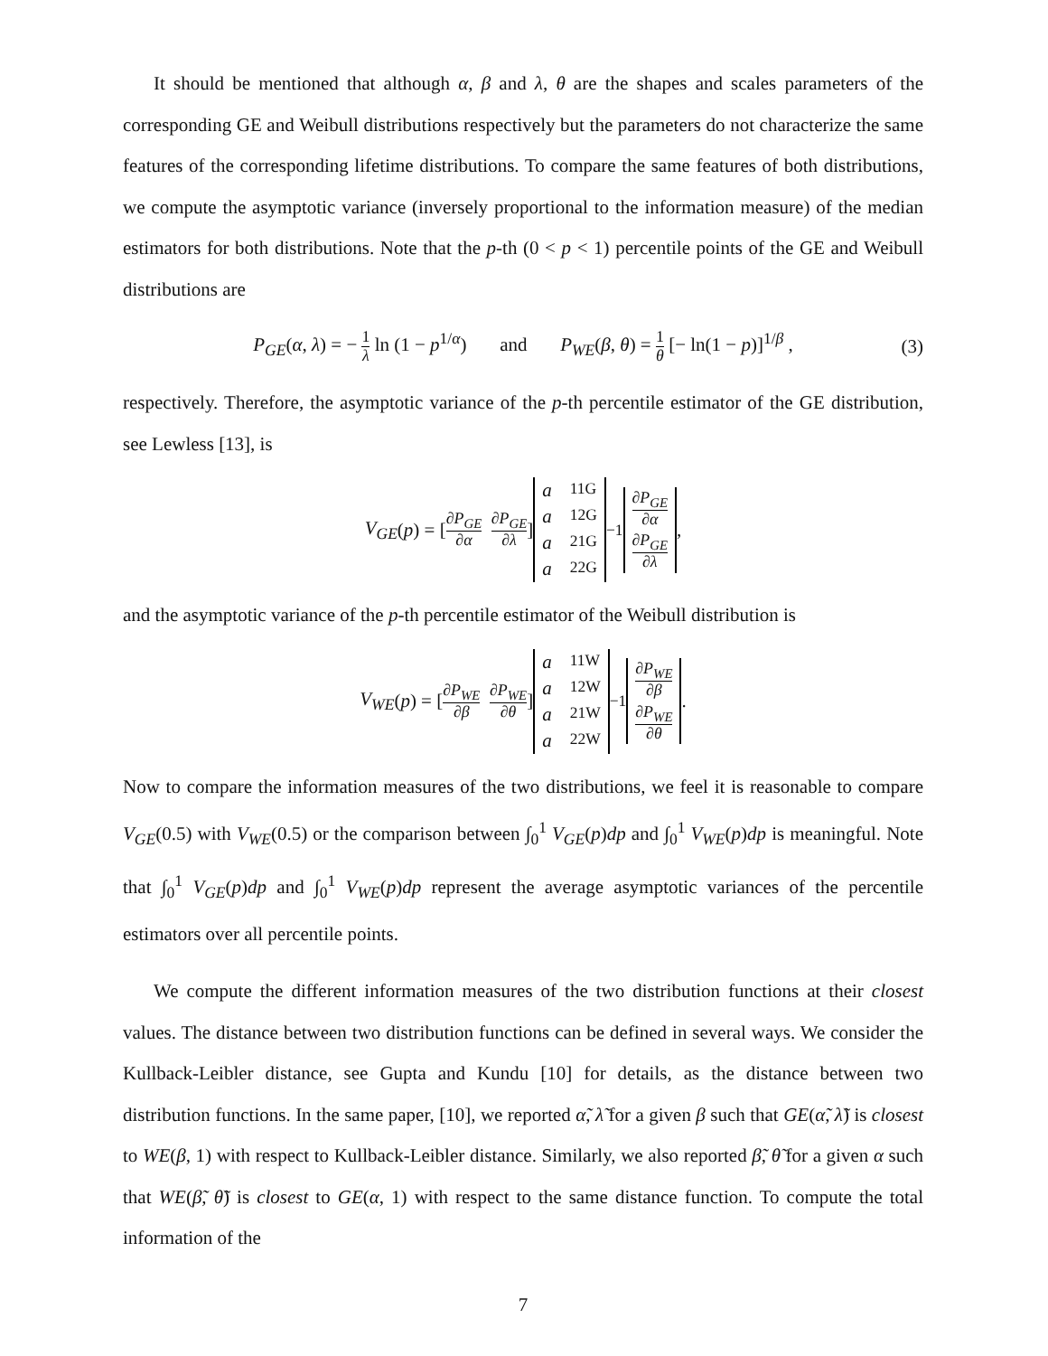It should be mentioned that although α, β and λ, θ are the shapes and scales parameters of the corresponding GE and Weibull distributions respectively but the parameters do not characterize the same features of the corresponding lifetime distributions. To compare the same features of both distributions, we compute the asymptotic variance (inversely proportional to the information measure) of the median estimators for both distributions. Note that the p-th (0 < p < 1) percentile points of the GE and Weibull distributions are
P<sub>GE</sub>(α, λ) = − 1 λ ln (1 − p<sup>1/α</sup>) and P<sub>WE</sub>(β, θ) = 1 θ [− ln(1 − p)]<sup>1/β</sup> , (3)
respectively. Therefore, the asymptotic variance of the p-th percentile estimator of the GE distribution, see Lewless [13], is
V<sub>GE</sub> (p) = [ ∂P<sub>GE</sub> ∂α ∂P<sub>GE</sub> ∂λ ] a<sub>11G</sub> a<sub>12G</sub> a<sub>21G</sub> a<sub>22G</sub><sup>−1</sup> ∂P<sub>GE</sub> ∂α ∂P<sub>GE</sub> ∂λ ,
and the asymptotic variance of the p-th percentile estimator of the Weibull distribution is
V<sub>WE</sub> (p) = [ ∂P<sub>WE</sub> ∂β ∂P<sub>WE</sub> ∂θ ] a<sub>11W</sub> a<sub>12W</sub> a<sub>21W</sub> a<sub>22W</sub><sup>−1</sup> ∂P<sub>WE</sub> ∂β ∂P<sub>WE</sub> ∂θ .
Now to compare the information measures of the two distributions, we feel it is reasonable to compare V<sub>GE</sub>(0.5) with V<sub>WE</sub>(0.5) or the comparison between ∫<sub>0</sub><sup>1</sup> V<sub>GE</sub>(p)dp and ∫<sub>0</sub><sup>1</sup> V<sub>WE</sub>(p)dp is meaningful. Note that ∫<sub>0</sub><sup>1</sup> V<sub>GE</sub>(p)dp and ∫<sub>0</sub><sup>1</sup> V<sub>WE</sub>(p)dp represent the average asymptotic variances of the percentile estimators over all percentile points.
We compute the different information measures of the two distribution functions at their closest values. The distance between two distribution functions can be defined in several ways. We consider the Kullback-Leibler distance, see Gupta and Kundu [10] for details, as the distance between two distribution functions. In the same paper, [10], we reported α̃, λ̃ for a given β such that GE(α̃, λ̃) is closest to WE(β, 1) with respect to Kullback-Leibler distance. Similarly, we also reported β̃, θ̃ for a given α such that WE(β̃, θ̃) is closest to GE(α, 1) with respect to the same distance function. To compute the total information of the
7